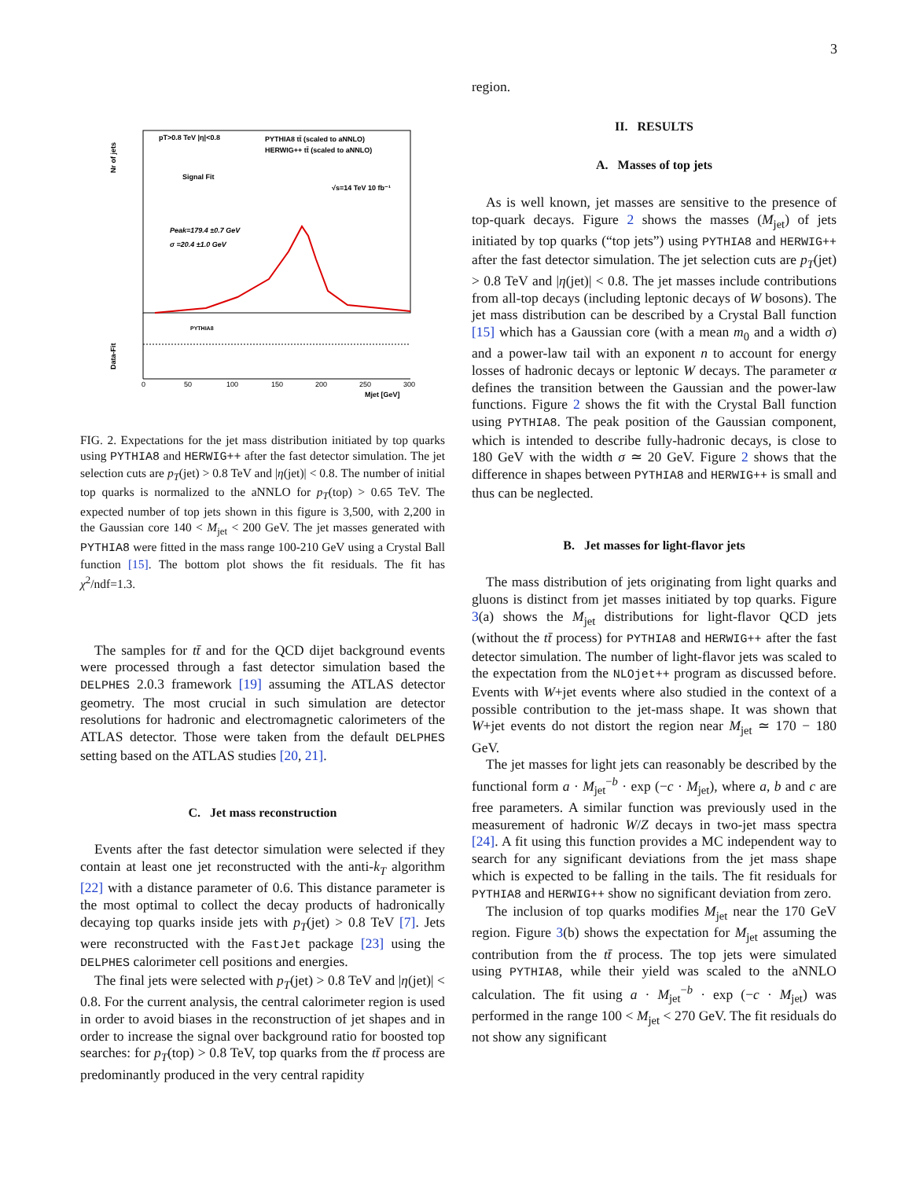3
pT>0.8 TeV |η|<0.8
PYTHIA8 tt̄ (scaled to aNNLO)
HERWIG++ tt̄ (scaled to aNNLO)
Signal Fit
√s=14 TeV 10 fb⁻¹
Peak=179.4 ±0.7 GeV
σ =20.4 ±1.0 GeV
PYTHIA8
Nr of jets
Data-Fit
0
50
100
150
200
250
300
Mjet [GeV]
FIG. 2. Expectations for the jet mass distribution initiated by top quarks using PYTHIA8 and HERWIG++ after the fast detector simulation. The jet selection cuts are p<sub>T</sub>(jet) > 0.8 TeV and |η(jet)| < 0.8. The number of initial top quarks is normalized to the aNNLO for p<sub>T</sub>(top) > 0.65 TeV. The expected number of top jets shown in this figure is 3,500, with 2,200 in the Gaussian core 140 < M<sub>jet</sub> < 200 GeV. The jet masses generated with PYTHIA8 were fitted in the mass range 100-210 GeV using a Crystal Ball function [15]. The bottom plot shows the fit residuals. The fit has χ<sup>2</sup>/ndf=1.3.
The samples for tt̄ and for the QCD dijet background events were processed through a fast detector simulation based the DELPHES 2.0.3 framework [19] assuming the ATLAS detector geometry. The most crucial in such simulation are detector resolutions for hadronic and electromagnetic calorimeters of the ATLAS detector. Those were taken from the default DELPHES setting based on the ATLAS studies [20, 21].
C. Jet mass reconstruction
Events after the fast detector simulation were selected if they contain at least one jet reconstructed with the anti-k<sub>T</sub> algorithm [22] with a distance parameter of 0.6. This distance parameter is the most optimal to collect the decay products of hadronically decaying top quarks inside jets with p<sub>T</sub>(jet) > 0.8 TeV [7]. Jets were reconstructed with the FastJet package [23] using the DELPHES calorimeter cell positions and energies.
The final jets were selected with p<sub>T</sub>(jet) > 0.8 TeV and |η(jet)| < 0.8. For the current analysis, the central calorimeter region is used in order to avoid biases in the reconstruction of jet shapes and in order to increase the signal over background ratio for boosted top searches: for p<sub>T</sub>(top) > 0.8 TeV, top quarks from the tt̄ process are predominantly produced in the very central rapidity
region.
II. RESULTS
A. Masses of top jets
As is well known, jet masses are sensitive to the presence of top-quark decays. Figure 2 shows the masses (M<sub>jet</sub>) of jets initiated by top quarks (“top jets”) using PYTHIA8 and HERWIG++ after the fast detector simulation. The jet selection cuts are p<sub>T</sub>(jet) > 0.8 TeV and |η(jet)| < 0.8. The jet masses include contributions from all-top decays (including leptonic decays of W bosons). The jet mass distribution can be described by a Crystal Ball function [15] which has a Gaussian core (with a mean m<sub>0</sub> and a width σ) and a power-law tail with an exponent n to account for energy losses of hadronic decays or leptonic W decays. The parameter α defines the transition between the Gaussian and the power-law functions. Figure 2 shows the fit with the Crystal Ball function using PYTHIA8. The peak position of the Gaussian component, which is intended to describe fully-hadronic decays, is close to 180 GeV with the width σ ≃ 20 GeV. Figure 2 shows that the difference in shapes between PYTHIA8 and HERWIG++ is small and thus can be neglected.
B. Jet masses for light-flavor jets
The mass distribution of jets originating from light quarks and gluons is distinct from jet masses initiated by top quarks. Figure 3(a) shows the M<sub>jet</sub> distributions for light-flavor QCD jets (without the tt̄ process) for PYTHIA8 and HERWIG++ after the fast detector simulation. The number of light-flavor jets was scaled to the expectation from the NLOjet++ program as discussed before. Events with W+jet events where also studied in the context of a possible contribution to the jet-mass shape. It was shown that W+jet events do not distort the region near M<sub>jet</sub> ≃ 170 − 180 GeV.
The jet masses for light jets can reasonably be described by the functional form a · M<sub>jet</sub><sup>−b</sup> · exp (−c · M<sub>jet</sub>), where a, b and c are free parameters. A similar function was previously used in the measurement of hadronic W/Z decays in two-jet mass spectra [24]. A fit using this function provides a MC independent way to search for any significant deviations from the jet mass shape which is expected to be falling in the tails. The fit residuals for PYTHIA8 and HERWIG++ show no significant deviation from zero.
The inclusion of top quarks modifies M<sub>jet</sub> near the 170 GeV region. Figure 3(b) shows the expectation for M<sub>jet</sub> assuming the contribution from the tt̄ process. The top jets were simulated using PYTHIA8, while their yield was scaled to the aNNLO calculation. The fit using a · M<sub>jet</sub><sup>−b</sup> · exp (−c · M<sub>jet</sub>) was performed in the range 100 < M<sub>jet</sub> < 270 GeV. The fit residuals do not show any significant